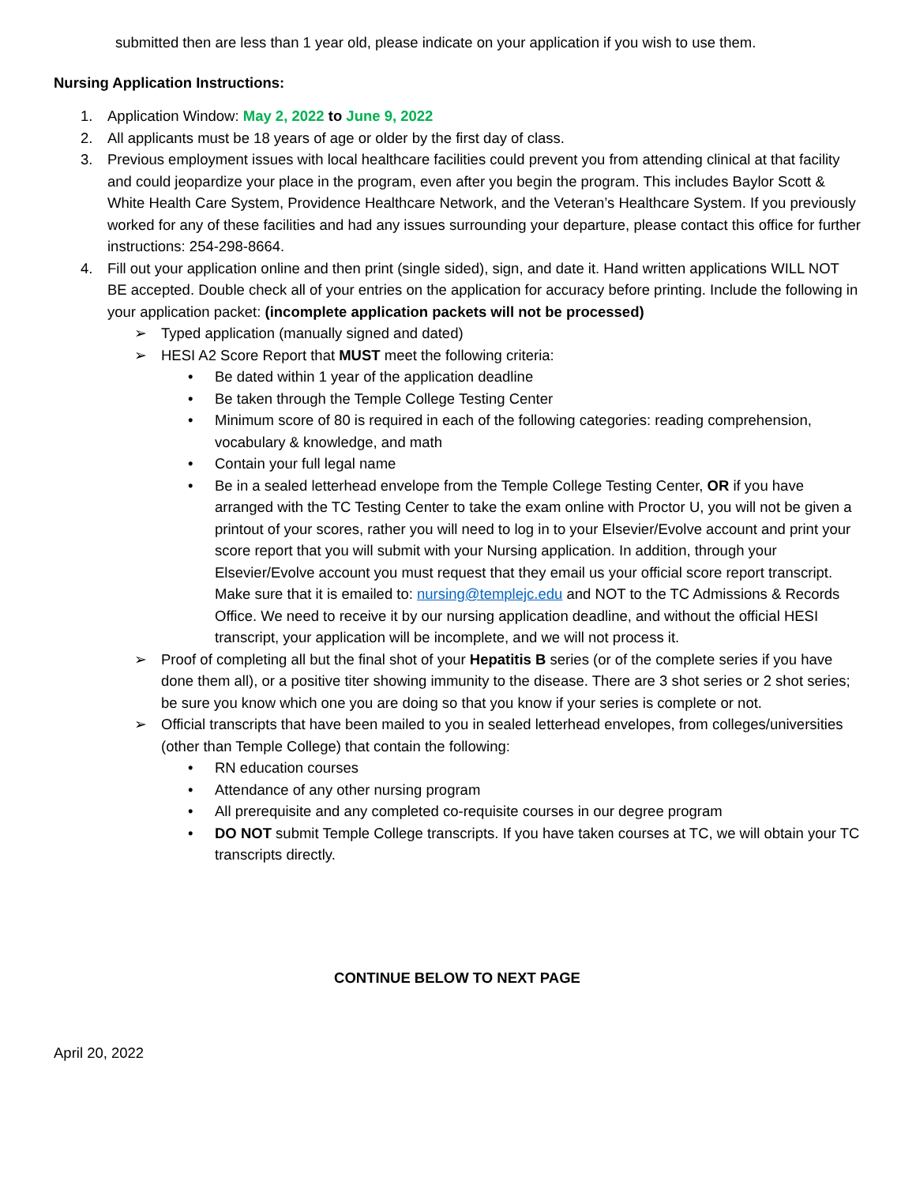submitted then are less than 1 year old, please indicate on your application if you wish to use them.
Nursing Application Instructions:
1. Application Window: May 2, 2022 to June 9, 2022
2. All applicants must be 18 years of age or older by the first day of class.
3. Previous employment issues with local healthcare facilities could prevent you from attending clinical at that facility and could jeopardize your place in the program, even after you begin the program. This includes Baylor Scott & White Health Care System, Providence Healthcare Network, and the Veteran’s Healthcare System. If you previously worked for any of these facilities and had any issues surrounding your departure, please contact this office for further instructions: 254-298-8664.
4. Fill out your application online and then print (single sided), sign, and date it. Hand written applications WILL NOT BE accepted. Double check all of your entries on the application for accuracy before printing. Include the following in your application packet: (incomplete application packets will not be processed)
➢ Typed application (manually signed and dated)
➢ HESI A2 Score Report that MUST meet the following criteria:
• Be dated within 1 year of the application deadline
• Be taken through the Temple College Testing Center
• Minimum score of 80 is required in each of the following categories: reading comprehension, vocabulary & knowledge, and math
• Contain your full legal name
• Be in a sealed letterhead envelope from the Temple College Testing Center, OR if you have arranged with the TC Testing Center to take the exam online with Proctor U, you will not be given a printout of your scores, rather you will need to log in to your Elsevier/Evolve account and print your score report that you will submit with your Nursing application. In addition, through your Elsevier/Evolve account you must request that they email us your official score report transcript. Make sure that it is emailed to: nursing@templejc.edu and NOT to the TC Admissions & Records Office. We need to receive it by our nursing application deadline, and without the official HESI transcript, your application will be incomplete, and we will not process it.
➢ Proof of completing all but the final shot of your Hepatitis B series (or of the complete series if you have done them all), or a positive titer showing immunity to the disease. There are 3 shot series or 2 shot series; be sure you know which one you are doing so that you know if your series is complete or not.
➢ Official transcripts that have been mailed to you in sealed letterhead envelopes, from colleges/universities (other than Temple College) that contain the following:
• RN education courses
• Attendance of any other nursing program
• All prerequisite and any completed co-requisite courses in our degree program
• DO NOT submit Temple College transcripts. If you have taken courses at TC, we will obtain your TC transcripts directly.
CONTINUE BELOW TO NEXT PAGE
April 20, 2022